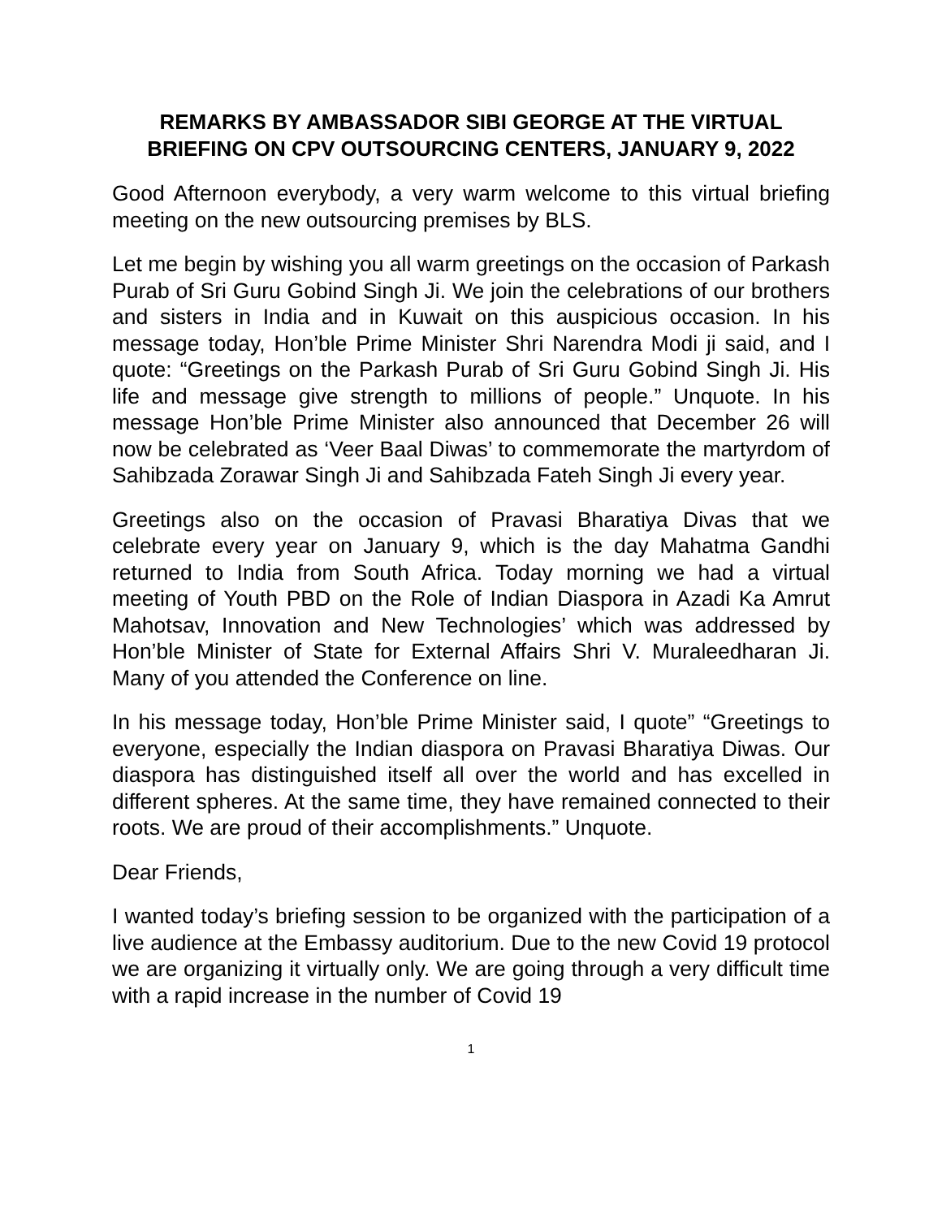REMARKS BY AMBASSADOR SIBI GEORGE AT THE VIRTUAL BRIEFING ON CPV OUTSOURCING CENTERS, JANUARY 9, 2022
Good Afternoon everybody, a very warm welcome to this virtual briefing meeting on the new outsourcing premises by BLS.
Let me begin by wishing you all warm greetings on the occasion of Parkash Purab of Sri Guru Gobind Singh Ji. We join the celebrations of our brothers and sisters in India and in Kuwait on this auspicious occasion. In his message today, Hon’ble Prime Minister Shri Narendra Modi ji said, and I quote: “Greetings on the Parkash Purab of Sri Guru Gobind Singh Ji. His life and message give strength to millions of people.” Unquote. In his message Hon’ble Prime Minister also announced that December 26 will now be celebrated as ‘Veer Baal Diwas’ to commemorate the martyrdom of Sahibzada Zorawar Singh Ji and Sahibzada Fateh Singh Ji every year.
Greetings also on the occasion of Pravasi Bharatiya Divas that we celebrate every year on January 9, which is the day Mahatma Gandhi returned to India from South Africa. Today morning we had a virtual meeting of Youth PBD on the Role of Indian Diaspora in Azadi Ka Amrut Mahotsav, Innovation and New Technologies’ which was addressed by Hon’ble Minister of State for External Affairs Shri V. Muraleedharan Ji. Many of you attended the Conference on line.
In his message today, Hon’ble Prime Minister said, I quote” “Greetings to everyone, especially the Indian diaspora on Pravasi Bharatiya Diwas. Our diaspora has distinguished itself all over the world and has excelled in different spheres. At the same time, they have remained connected to their roots. We are proud of their accomplishments.” Unquote.
Dear Friends,
I wanted today’s briefing session to be organized with the participation of a live audience at the Embassy auditorium. Due to the new Covid 19 protocol we are organizing it virtually only. We are going through a very difficult time with a rapid increase in the number of Covid 19
1